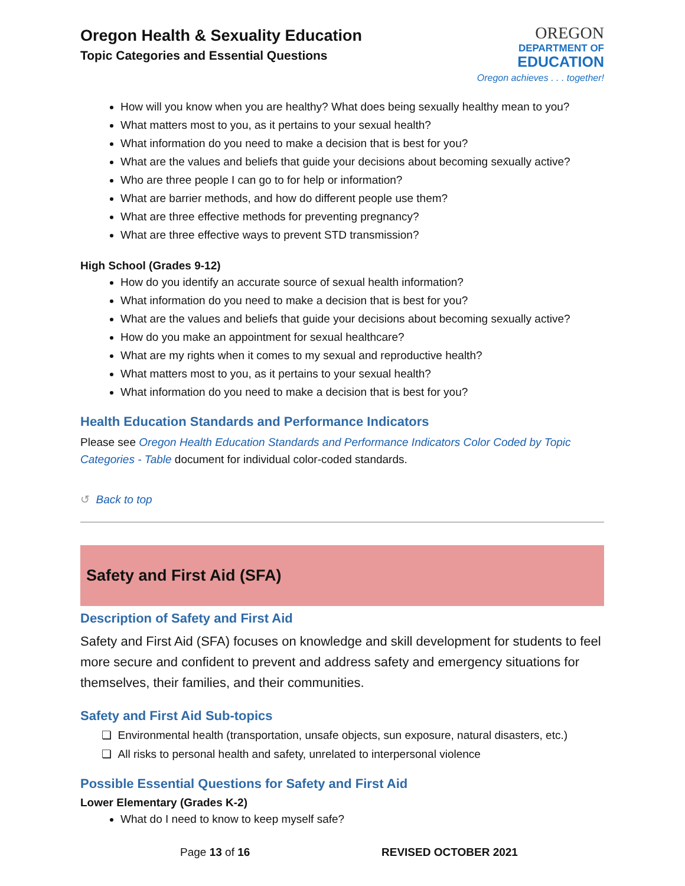Oregon Health & Sexuality Education
Topic Categories and Essential Questions
OREGON
DEPARTMENT OF
EDUCATION
Oregon achieves . . . together!
How will you know when you are healthy? What does being sexually healthy mean to you?
What matters most to you, as it pertains to your sexual health?
What information do you need to make a decision that is best for you?
What are the values and beliefs that guide your decisions about becoming sexually active?
Who are three people I can go to for help or information?
What are barrier methods, and how do different people use them?
What are three effective methods for preventing pregnancy?
What are three effective ways to prevent STD transmission?
High School (Grades 9-12)
How do you identify an accurate source of sexual health information?
What information do you need to make a decision that is best for you?
What are the values and beliefs that guide your decisions about becoming sexually active?
How do you make an appointment for sexual healthcare?
What are my rights when it comes to my sexual and reproductive health?
What matters most to you, as it pertains to your sexual health?
What information do you need to make a decision that is best for you?
Health Education Standards and Performance Indicators
Please see Oregon Health Education Standards and Performance Indicators Color Coded by Topic Categories - Table document for individual color-coded standards.
↺ Back to top
Safety and First Aid (SFA)
Description of Safety and First Aid
Safety and First Aid (SFA) focuses on knowledge and skill development for students to feel more secure and confident to prevent and address safety and emergency situations for themselves, their families, and their communities.
Safety and First Aid Sub-topics
❏ Environmental health (transportation, unsafe objects, sun exposure, natural disasters, etc.)
❏ All risks to personal health and safety, unrelated to interpersonal violence
Possible Essential Questions for Safety and First Aid
Lower Elementary (Grades K-2)
What do I need to know to keep myself safe?
Page 13 of 16 REVISED OCTOBER 2021